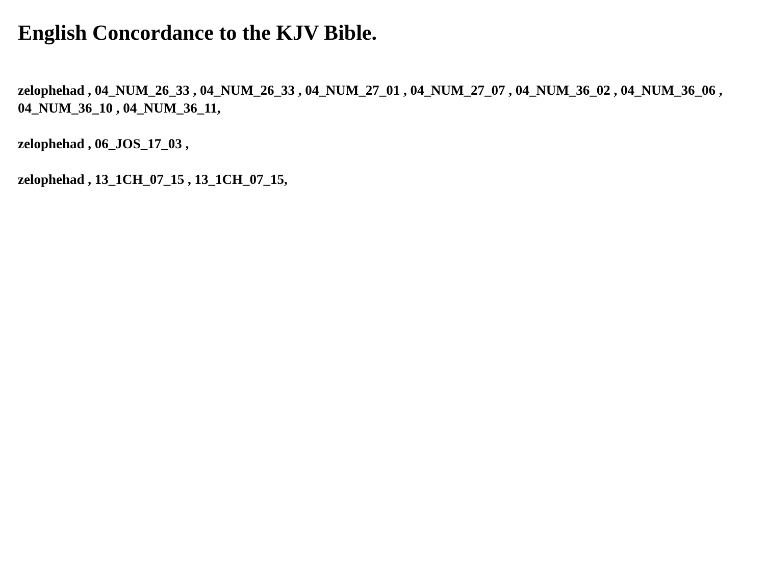English Concordance to the KJV Bible.
zelophehad , 04_NUM_26_33 , 04_NUM_26_33 , 04_NUM_27_01 , 04_NUM_27_07 , 04_NUM_36_02 , 04_NUM_36_06 , 04_NUM_36_10 , 04_NUM_36_11,
zelophehad , 06_JOS_17_03 ,
zelophehad , 13_1CH_07_15 , 13_1CH_07_15,